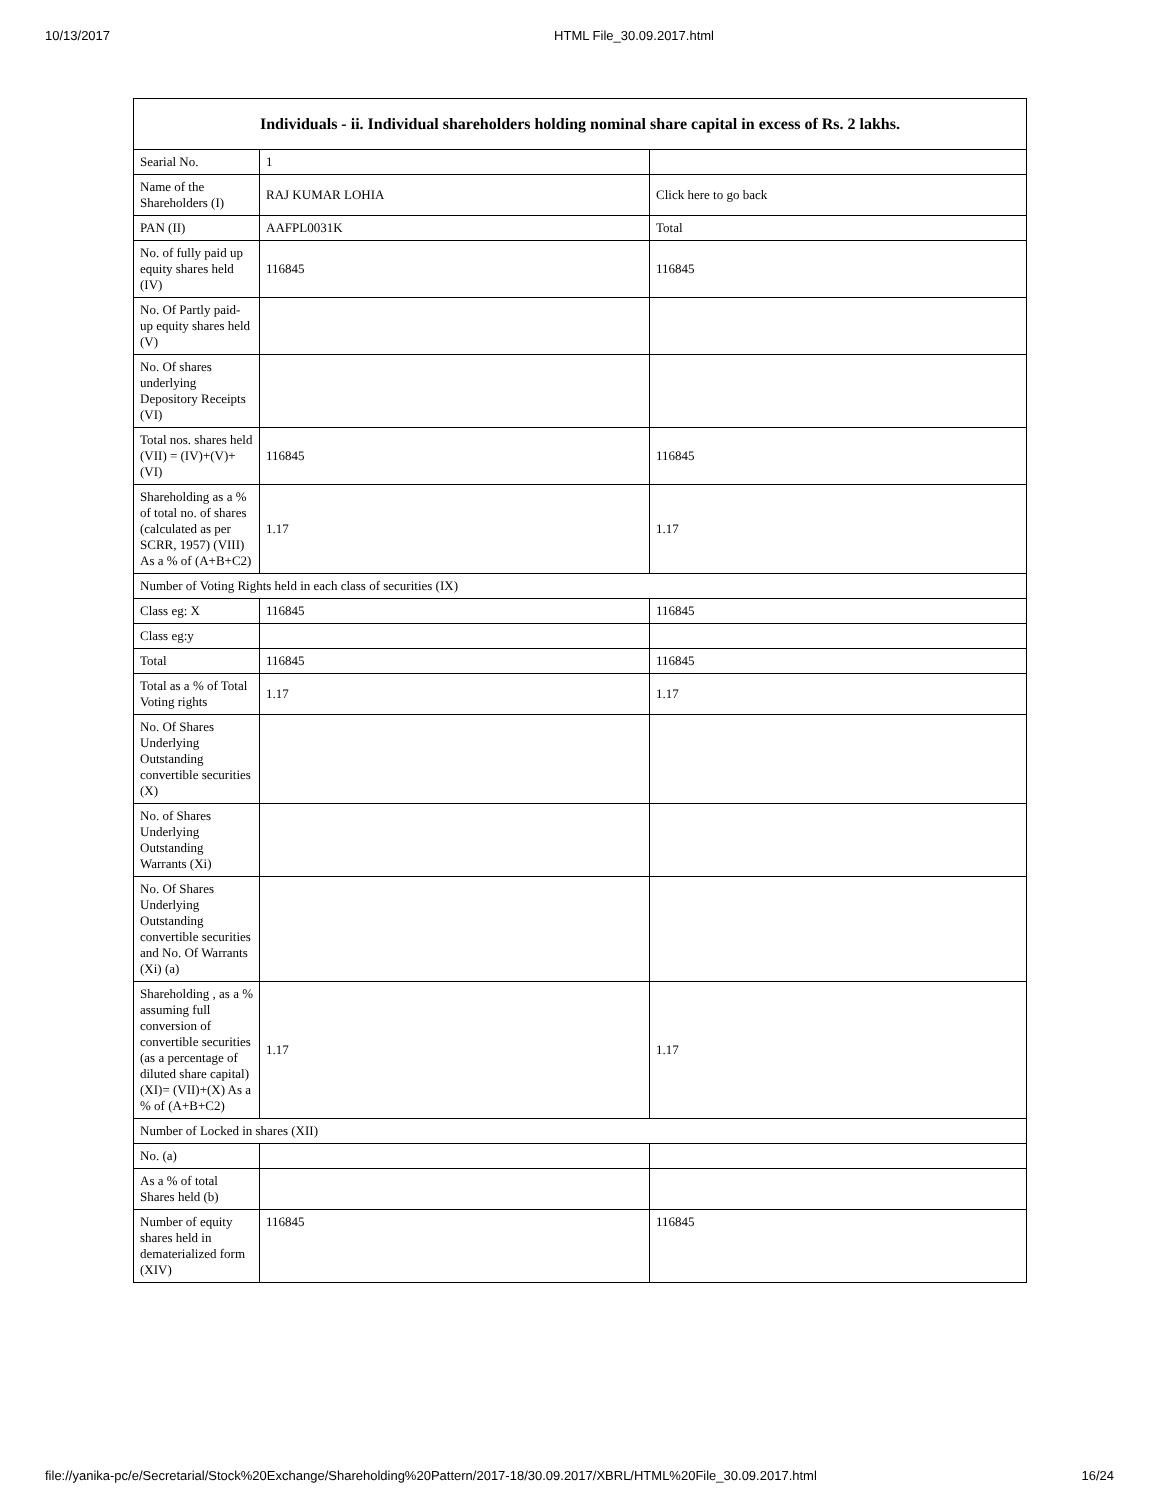10/13/2017 HTML File_30.09.2017.html
| Individuals - ii. Individual shareholders holding nominal share capital in excess of Rs. 2 lakhs. | | |
| --- | --- | --- |
| Searial No. | 1 | |
| Name of the Shareholders (I) | RAJ KUMAR LOHIA | Click here to go back |
| PAN (II) | AAFPL0031K | Total |
| No. of fully paid up equity shares held (IV) | 116845 | 116845 |
| No. Of Partly paid-up equity shares held (V) | | |
| No. Of shares underlying Depository Receipts (VI) | | |
| Total nos. shares held (VII) = (IV)+(V)+ (VI) | 116845 | 116845 |
| Shareholding as a % of total no. of shares (calculated as per SCRR, 1957) (VIII) As a % of (A+B+C2) | 1.17 | 1.17 |
| Number of Voting Rights held in each class of securities (IX) | | |
| Class eg: X | 116845 | 116845 |
| Class eg:y | | |
| Total | 116845 | 116845 |
| Total as a % of Total Voting rights | 1.17 | 1.17 |
| No. Of Shares Underlying Outstanding convertible securities (X) | | |
| No. of Shares Underlying Outstanding Warrants (Xi) | | |
| No. Of Shares Underlying Outstanding convertible securities and No. Of Warrants (Xi) (a) | | |
| Shareholding , as a % assuming full conversion of convertible securities (as a percentage of diluted share capital) (XI)= (VII)+(X) As a % of (A+B+C2) | 1.17 | 1.17 |
| Number of Locked in shares (XII) | | |
| No. (a) | | |
| As a % of total Shares held (b) | | |
| Number of equity shares held in dematerialized form (XIV) | 116845 | 116845 |
file://yanika-pc/e/Secretarial/Stock%20Exchange/Shareholding%20Pattern/2017-18/30.09.2017/XBRL/HTML%20File_30.09.2017.html 16/24